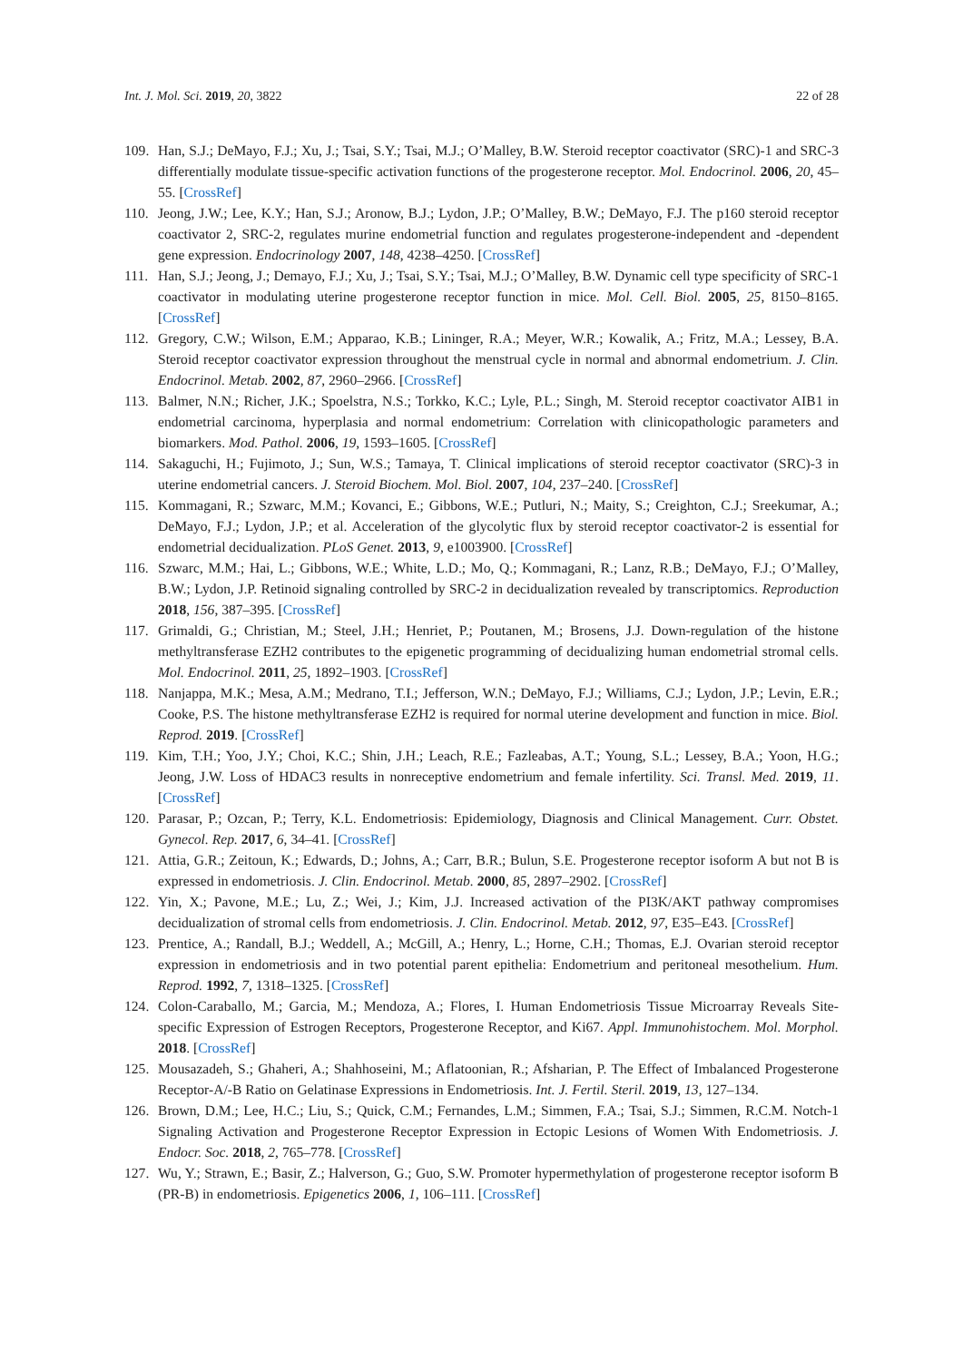Int. J. Mol. Sci. 2019, 20, 3822 22 of 28
109. Han, S.J.; DeMayo, F.J.; Xu, J.; Tsai, S.Y.; Tsai, M.J.; O’Malley, B.W. Steroid receptor coactivator (SRC)-1 and SRC-3 differentially modulate tissue-specific activation functions of the progesterone receptor. Mol. Endocrinol. 2006, 20, 45–55. [CrossRef]
110. Jeong, J.W.; Lee, K.Y.; Han, S.J.; Aronow, B.J.; Lydon, J.P.; O’Malley, B.W.; DeMayo, F.J. The p160 steroid receptor coactivator 2, SRC-2, regulates murine endometrial function and regulates progesterone-independent and -dependent gene expression. Endocrinology 2007, 148, 4238–4250. [CrossRef]
111. Han, S.J.; Jeong, J.; Demayo, F.J.; Xu, J.; Tsai, S.Y.; Tsai, M.J.; O’Malley, B.W. Dynamic cell type specificity of SRC-1 coactivator in modulating uterine progesterone receptor function in mice. Mol. Cell. Biol. 2005, 25, 8150–8165. [CrossRef]
112. Gregory, C.W.; Wilson, E.M.; Apparao, K.B.; Lininger, R.A.; Meyer, W.R.; Kowalik, A.; Fritz, M.A.; Lessey, B.A. Steroid receptor coactivator expression throughout the menstrual cycle in normal and abnormal endometrium. J. Clin. Endocrinol. Metab. 2002, 87, 2960–2966. [CrossRef]
113. Balmer, N.N.; Richer, J.K.; Spoelstra, N.S.; Torkko, K.C.; Lyle, P.L.; Singh, M. Steroid receptor coactivator AIB1 in endometrial carcinoma, hyperplasia and normal endometrium: Correlation with clinicopathologic parameters and biomarkers. Mod. Pathol. 2006, 19, 1593–1605. [CrossRef]
114. Sakaguchi, H.; Fujimoto, J.; Sun, W.S.; Tamaya, T. Clinical implications of steroid receptor coactivator (SRC)-3 in uterine endometrial cancers. J. Steroid Biochem. Mol. Biol. 2007, 104, 237–240. [CrossRef]
115. Kommagani, R.; Szwarc, M.M.; Kovanci, E.; Gibbons, W.E.; Putluri, N.; Maity, S.; Creighton, C.J.; Sreekumar, A.; DeMayo, F.J.; Lydon, J.P.; et al. Acceleration of the glycolytic flux by steroid receptor coactivator-2 is essential for endometrial decidualization. PLoS Genet. 2013, 9, e1003900. [CrossRef]
116. Szwarc, M.M.; Hai, L.; Gibbons, W.E.; White, L.D.; Mo, Q.; Kommagani, R.; Lanz, R.B.; DeMayo, F.J.; O’Malley, B.W.; Lydon, J.P. Retinoid signaling controlled by SRC-2 in decidualization revealed by transcriptomics. Reproduction 2018, 156, 387–395. [CrossRef]
117. Grimaldi, G.; Christian, M.; Steel, J.H.; Henriet, P.; Poutanen, M.; Brosens, J.J. Down-regulation of the histone methyltransferase EZH2 contributes to the epigenetic programming of decidualizing human endometrial stromal cells. Mol. Endocrinol. 2011, 25, 1892–1903. [CrossRef]
118. Nanjappa, M.K.; Mesa, A.M.; Medrano, T.I.; Jefferson, W.N.; DeMayo, F.J.; Williams, C.J.; Lydon, J.P.; Levin, E.R.; Cooke, P.S. The histone methyltransferase EZH2 is required for normal uterine development and function in mice. Biol. Reprod. 2019. [CrossRef]
119. Kim, T.H.; Yoo, J.Y.; Choi, K.C.; Shin, J.H.; Leach, R.E.; Fazleabas, A.T.; Young, S.L.; Lessey, B.A.; Yoon, H.G.; Jeong, J.W. Loss of HDAC3 results in nonreceptive endometrium and female infertility. Sci. Transl. Med. 2019, 11. [CrossRef]
120. Parasar, P.; Ozcan, P.; Terry, K.L. Endometriosis: Epidemiology, Diagnosis and Clinical Management. Curr. Obstet. Gynecol. Rep. 2017, 6, 34–41. [CrossRef]
121. Attia, G.R.; Zeitoun, K.; Edwards, D.; Johns, A.; Carr, B.R.; Bulun, S.E. Progesterone receptor isoform A but not B is expressed in endometriosis. J. Clin. Endocrinol. Metab. 2000, 85, 2897–2902. [CrossRef]
122. Yin, X.; Pavone, M.E.; Lu, Z.; Wei, J.; Kim, J.J. Increased activation of the PI3K/AKT pathway compromises decidualization of stromal cells from endometriosis. J. Clin. Endocrinol. Metab. 2012, 97, E35–E43. [CrossRef]
123. Prentice, A.; Randall, B.J.; Weddell, A.; McGill, A.; Henry, L.; Horne, C.H.; Thomas, E.J. Ovarian steroid receptor expression in endometriosis and in two potential parent epithelia: Endometrium and peritoneal mesothelium. Hum. Reprod. 1992, 7, 1318–1325. [CrossRef]
124. Colon-Caraballo, M.; Garcia, M.; Mendoza, A.; Flores, I. Human Endometriosis Tissue Microarray Reveals Site-specific Expression of Estrogen Receptors, Progesterone Receptor, and Ki67. Appl. Immunohistochem. Mol. Morphol. 2018. [CrossRef]
125. Mousazadeh, S.; Ghaheri, A.; Shahhoseini, M.; Aflatoonian, R.; Afsharian, P. The Effect of Imbalanced Progesterone Receptor-A/-B Ratio on Gelatinase Expressions in Endometriosis. Int. J. Fertil. Steril. 2019, 13, 127–134.
126. Brown, D.M.; Lee, H.C.; Liu, S.; Quick, C.M.; Fernandes, L.M.; Simmen, F.A.; Tsai, S.J.; Simmen, R.C.M. Notch-1 Signaling Activation and Progesterone Receptor Expression in Ectopic Lesions of Women With Endometriosis. J. Endocr. Soc. 2018, 2, 765–778. [CrossRef]
127. Wu, Y.; Strawn, E.; Basir, Z.; Halverson, G.; Guo, S.W. Promoter hypermethylation of progesterone receptor isoform B (PR-B) in endometriosis. Epigenetics 2006, 1, 106–111. [CrossRef]